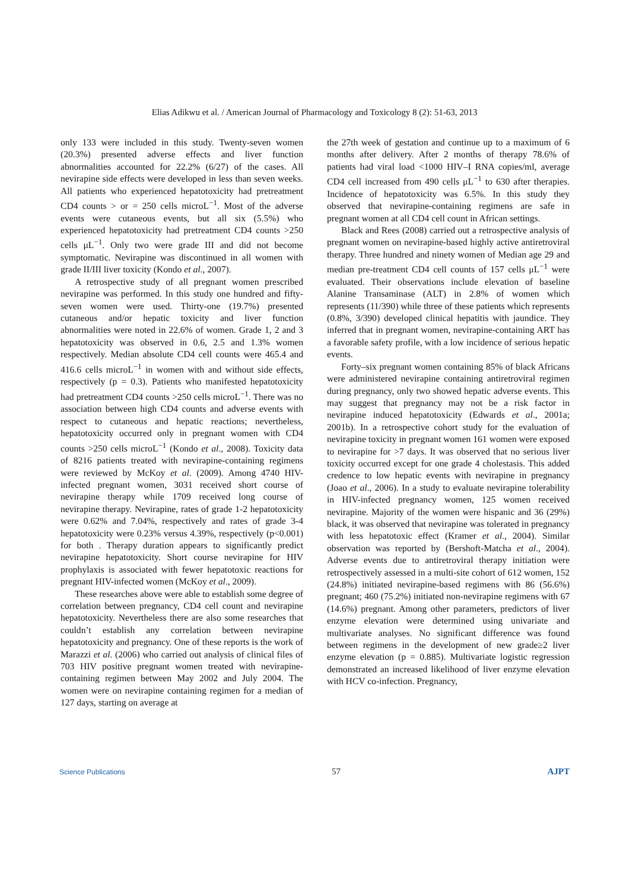Elias Adikwu et al. / American Journal of Pharmacology and Toxicology 8 (2): 51-63, 2013
only 133 were included in this study. Twenty-seven women (20.3%) presented adverse effects and liver function abnormalities accounted for 22.2% (6/27) of the cases. All nevirapine side effects were developed in less than seven weeks. All patients who experienced hepatotoxicity had pretreatment CD4 counts > or = 250 cells microL<sup>−1</sup>. Most of the adverse events were cutaneous events, but all six (5.5%) who experienced hepatotoxicity had pretreatment CD4 counts >250 cells μL<sup>−1</sup>. Only two were grade III and did not become symptomatic. Nevirapine was discontinued in all women with grade II/III liver toxicity (Kondo et al., 2007).
A retrospective study of all pregnant women prescribed nevirapine was performed. In this study one hundred and fifty-seven women were used. Thirty-one (19.7%) presented cutaneous and/or hepatic toxicity and liver function abnormalities were noted in 22.6% of women. Grade 1, 2 and 3 hepatotoxicity was observed in 0.6, 2.5 and 1.3% women respectively. Median absolute CD4 cell counts were 465.4 and 416.6 cells microL<sup>−1</sup> in women with and without side effects, respectively (p = 0.3). Patients who manifested hepatotoxicity had pretreatment CD4 counts >250 cells microL<sup>−1</sup>. There was no association between high CD4 counts and adverse events with respect to cutaneous and hepatic reactions; nevertheless, hepatotoxicity occurred only in pregnant women with CD4 counts >250 cells microL<sup>−1</sup> (Kondo et al., 2008). Toxicity data of 8216 patients treated with nevirapine-containing regimens were reviewed by McKoy et al. (2009). Among 4740 HIV-infected pregnant women, 3031 received short course of nevirapine therapy while 1709 received long course of nevirapine therapy. Nevirapine, rates of grade 1-2 hepatotoxicity were 0.62% and 7.04%, respectively and rates of grade 3-4 hepatotoxicity were 0.23% versus 4.39%, respectively (p<0.001) for both . Therapy duration appears to significantly predict nevirapine hepatotoxicity. Short course nevirapine for HIV prophylaxis is associated with fewer hepatotoxic reactions for pregnant HIV-infected women (McKoy et al., 2009).
These researches above were able to establish some degree of correlation between pregnancy, CD4 cell count and nevirapine hepatotoxicity. Nevertheless there are also some researches that couldn’t establish any correlation between nevirapine hepatotoxicity and pregnancy. One of these reports is the work of Marazzi et al. (2006) who carried out analysis of clinical files of 703 HIV positive pregnant women treated with nevirapine-containing regimen between May 2002 and July 2004. The women were on nevirapine containing regimen for a median of 127 days, starting on average at
the 27th week of gestation and continue up to a maximum of 6 months after delivery. After 2 months of therapy 78.6% of patients had viral load <1000 HIV–I RNA copies/ml, average CD4 cell increased from 490 cells μL<sup>−1</sup> to 630 after therapies. Incidence of hepatotoxicity was 6.5%. In this study they observed that nevirapine-containing regimens are safe in pregnant women at all CD4 cell count in African settings.
Black and Rees (2008) carried out a retrospective analysis of pregnant women on nevirapine-based highly active antiretroviral therapy. Three hundred and ninety women of Median age 29 and median pre-treatment CD4 cell counts of 157 cells μL<sup>−1</sup> were evaluated. Their observations include elevation of baseline Alanine Transaminase (ALT) in 2.8% of women which represents (11/390) while three of these patients which represents (0.8%, 3/390) developed clinical hepatitis with jaundice. They inferred that in pregnant women, nevirapine-containing ART has a favorable safety profile, with a low incidence of serious hepatic events.
Forty–six pregnant women containing 85% of black Africans were administered nevirapine containing antiretroviral regimen during pregnancy, only two showed hepatic adverse events. This may suggest that pregnancy may not be a risk factor in nevirapine induced hepatotoxicity (Edwards et al., 2001a; 2001b). In a retrospective cohort study for the evaluation of nevirapine toxicity in pregnant women 161 women were exposed to nevirapine for >7 days. It was observed that no serious liver toxicity occurred except for one grade 4 cholestasis. This added credence to low hepatic events with nevirapine in pregnancy (Joao et al., 2006). In a study to evaluate nevirapine tolerability in HIV-infected pregnancy women, 125 women received nevirapine. Majority of the women were hispanic and 36 (29%) black, it was observed that nevirapine was tolerated in pregnancy with less hepatotoxic effect (Kramer et al., 2004). Similar observation was reported by (Bershoft-Matcha et al., 2004). Adverse events due to antiretroviral therapy initiation were retrospectively assessed in a multi-site cohort of 612 women, 152 (24.8%) initiated nevirapine-based regimens with 86 (56.6%) pregnant; 460 (75.2%) initiated non-nevirapine regimens with 67 (14.6%) pregnant. Among other parameters, predictors of liver enzyme elevation were determined using univariate and multivariate analyses. No significant difference was found between regimens in the development of new grade≥2 liver enzyme elevation (p = 0.885). Multivariate logistic regression demonstrated an increased likelihood of liver enzyme elevation with HCV co-infection. Pregnancy,
Science Publications 57 AJPT